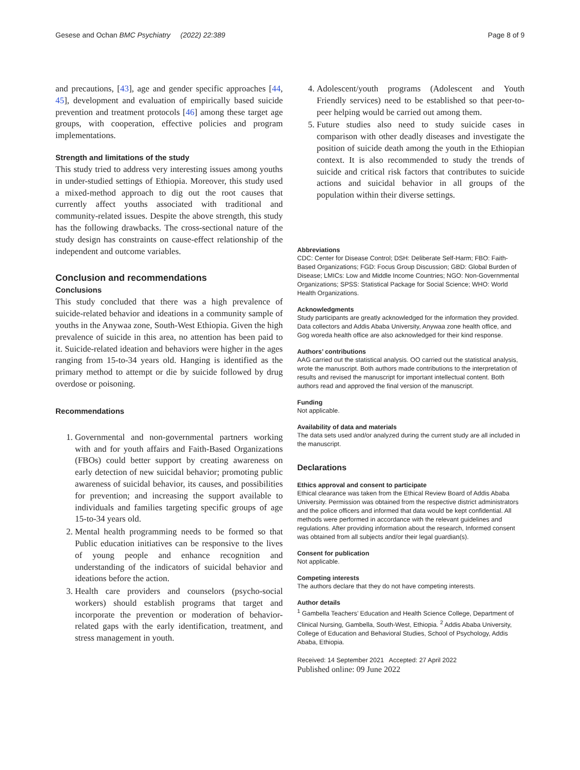Gesese and Ochan BMC Psychiatry (2022) 22:389 Page 8 of 9
and precautions, [43], age and gender specific approaches [44, 45], development and evaluation of empirically based suicide prevention and treatment protocols [46] among these target age groups, with cooperation, effective policies and program implementations.
Strength and limitations of the study
This study tried to address very interesting issues among youths in under-studied settings of Ethiopia. Moreover, this study used a mixed-method approach to dig out the root causes that currently affect youths associated with traditional and community-related issues. Despite the above strength, this study has the following drawbacks. The cross-sectional nature of the study design has constraints on cause-effect relationship of the independent and outcome variables.
Conclusion and recommendations
Conclusions
This study concluded that there was a high prevalence of suicide-related behavior and ideations in a community sample of youths in the Anywaa zone, South-West Ethiopia. Given the high prevalence of suicide in this area, no attention has been paid to it. Suicide-related ideation and behaviors were higher in the ages ranging from 15-to-34 years old. Hanging is identified as the primary method to attempt or die by suicide followed by drug overdose or poisoning.
Recommendations
1. Governmental and non-governmental partners working with and for youth affairs and Faith-Based Organizations (FBOs) could better support by creating awareness on early detection of new suicidal behavior; promoting public awareness of suicidal behavior, its causes, and possibilities for prevention; and increasing the support available to individuals and families targeting specific groups of age 15-to-34 years old.
2. Mental health programming needs to be formed so that Public education initiatives can be responsive to the lives of young people and enhance recognition and understanding of the indicators of suicidal behavior and ideations before the action.
3. Health care providers and counselors (psycho-social workers) should establish programs that target and incorporate the prevention or moderation of behavior-related gaps with the early identification, treatment, and stress management in youth.
4. Adolescent/youth programs (Adolescent and Youth Friendly services) need to be established so that peer-to-peer helping would be carried out among them.
5. Future studies also need to study suicide cases in comparison with other deadly diseases and investigate the position of suicide death among the youth in the Ethiopian context. It is also recommended to study the trends of suicide and critical risk factors that contributes to suicide actions and suicidal behavior in all groups of the population within their diverse settings.
Abbreviations
CDC: Center for Disease Control; DSH: Deliberate Self-Harm; FBO: Faith-Based Organizations; FGD: Focus Group Discussion; GBD: Global Burden of Disease; LMICs: Low and Middle Income Countries; NGO: Non-Governmental Organizations; SPSS: Statistical Package for Social Science; WHO: World Health Organizations.
Acknowledgments
Study participants are greatly acknowledged for the information they provided. Data collectors and Addis Ababa University, Anywaa zone health office, and Gog woreda health office are also acknowledged for their kind response.
Authors’ contributions
AAG carried out the statistical analysis. OO carried out the statistical analysis, wrote the manuscript. Both authors made contributions to the interpretation of results and revised the manuscript for important intellectual content. Both authors read and approved the final version of the manuscript.
Funding
Not applicable.
Availability of data and materials
The data sets used and/or analyzed during the current study are all included in the manuscript.
Declarations
Ethics approval and consent to participate
Ethical clearance was taken from the Ethical Review Board of Addis Ababa University. Permission was obtained from the respective district administrators and the police officers and informed that data would be kept confidential. All methods were performed in accordance with the relevant guidelines and regulations. After providing information about the research, Informed consent was obtained from all subjects and/or their legal guardian(s).
Consent for publication
Not applicable.
Competing interests
The authors declare that they do not have competing interests.
Author details
<sup>1</sup> Gambella Teachers’ Education and Health Science College, Department of Clinical Nursing, Gambella, South-West, Ethiopia. <sup>2</sup> Addis Ababa University, College of Education and Behavioral Studies, School of Psychology, Addis Ababa, Ethiopia.
Received: 14 September 2021 Accepted: 27 April 2022
Published online: 09 June 2022